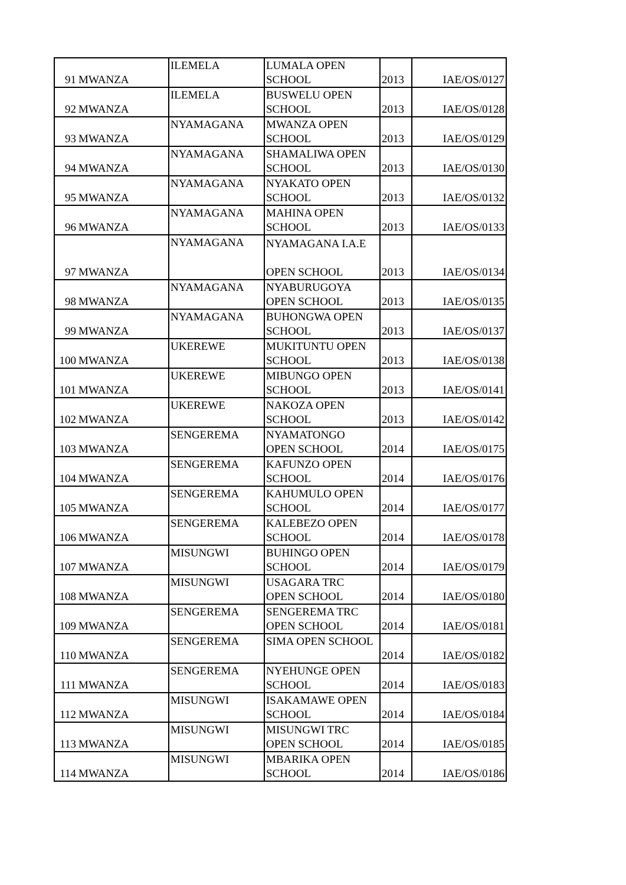| 91 | MWANZA | ILEMELA | LUMALA OPEN SCHOOL | 2013 | IAE/OS/0127 |
| 92 | MWANZA | ILEMELA | BUSWELU OPEN SCHOOL | 2013 | IAE/OS/0128 |
| 93 | MWANZA | NYAMAGANA | MWANZA OPEN SCHOOL | 2013 | IAE/OS/0129 |
| 94 | MWANZA | NYAMAGANA | SHAMALIWA OPEN SCHOOL | 2013 | IAE/OS/0130 |
| 95 | MWANZA | NYAMAGANA | NYAKATO OPEN SCHOOL | 2013 | IAE/OS/0132 |
| 96 | MWANZA | NYAMAGANA | MAHINA OPEN SCHOOL | 2013 | IAE/OS/0133 |
| 97 | MWANZA | NYAMAGANA | NYAMAGANA I.A.E OPEN SCHOOL | 2013 | IAE/OS/0134 |
| 98 | MWANZA | NYAMAGANA | NYABURUGOYA OPEN SCHOOL | 2013 | IAE/OS/0135 |
| 99 | MWANZA | NYAMAGANA | BUHONGWA OPEN SCHOOL | 2013 | IAE/OS/0137 |
| 100 | MWANZA | UKEREWE | MUKITUNTU OPEN SCHOOL | 2013 | IAE/OS/0138 |
| 101 | MWANZA | UKEREWE | MIBUNGO OPEN SCHOOL | 2013 | IAE/OS/0141 |
| 102 | MWANZA | UKEREWE | NAKOZA OPEN SCHOOL | 2013 | IAE/OS/0142 |
| 103 | MWANZA | SENGEREMA | NYAMATONGO OPEN SCHOOL | 2014 | IAE/OS/0175 |
| 104 | MWANZA | SENGEREMA | KAFUNZO OPEN SCHOOL | 2014 | IAE/OS/0176 |
| 105 | MWANZA | SENGEREMA | KAHUMULO OPEN SCHOOL | 2014 | IAE/OS/0177 |
| 106 | MWANZA | SENGEREMA | KALEBEZO OPEN SCHOOL | 2014 | IAE/OS/0178 |
| 107 | MWANZA | MISUNGWI | BUHINGO OPEN SCHOOL | 2014 | IAE/OS/0179 |
| 108 | MWANZA | MISUNGWI | USAGARA TRC OPEN SCHOOL | 2014 | IAE/OS/0180 |
| 109 | MWANZA | SENGEREMA | SENGEREMA TRC OPEN SCHOOL | 2014 | IAE/OS/0181 |
| 110 | MWANZA | SENGEREMA | SIMA OPEN SCHOOL | 2014 | IAE/OS/0182 |
| 111 | MWANZA | SENGEREMA | NYEHUNGE OPEN SCHOOL | 2014 | IAE/OS/0183 |
| 112 | MWANZA | MISUNGWI | ISAKAMAWE OPEN SCHOOL | 2014 | IAE/OS/0184 |
| 113 | MWANZA | MISUNGWI | MISUNGWI TRC OPEN SCHOOL | 2014 | IAE/OS/0185 |
| 114 | MWANZA | MISUNGWI | MBARIKA OPEN SCHOOL | 2014 | IAE/OS/0186 |